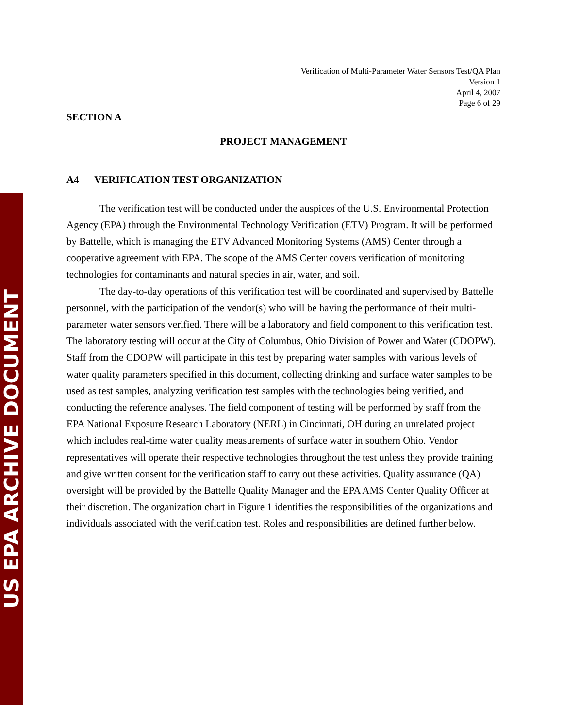US EPA ARCHIVE DOCUMENT
Verification of Multi-Parameter Water Sensors Test/QA Plan
Version 1
April 4, 2007
Page 6 of 29
SECTION A
PROJECT MANAGEMENT
A4 VERIFICATION TEST ORGANIZATION
The verification test will be conducted under the auspices of the U.S. Environmental Protection Agency (EPA) through the Environmental Technology Verification (ETV) Program. It will be performed by Battelle, which is managing the ETV Advanced Monitoring Systems (AMS) Center through a cooperative agreement with EPA. The scope of the AMS Center covers verification of monitoring technologies for contaminants and natural species in air, water, and soil.
The day-to-day operations of this verification test will be coordinated and supervised by Battelle personnel, with the participation of the vendor(s) who will be having the performance of their multi-parameter water sensors verified. There will be a laboratory and field component to this verification test. The laboratory testing will occur at the City of Columbus, Ohio Division of Power and Water (CDOPW). Staff from the CDOPW will participate in this test by preparing water samples with various levels of water quality parameters specified in this document, collecting drinking and surface water samples to be used as test samples, analyzing verification test samples with the technologies being verified, and conducting the reference analyses. The field component of testing will be performed by staff from the EPA National Exposure Research Laboratory (NERL) in Cincinnati, OH during an unrelated project which includes real-time water quality measurements of surface water in southern Ohio. Vendor representatives will operate their respective technologies throughout the test unless they provide training and give written consent for the verification staff to carry out these activities. Quality assurance (QA) oversight will be provided by the Battelle Quality Manager and the EPA AMS Center Quality Officer at their discretion. The organization chart in Figure 1 identifies the responsibilities of the organizations and individuals associated with the verification test. Roles and responsibilities are defined further below.